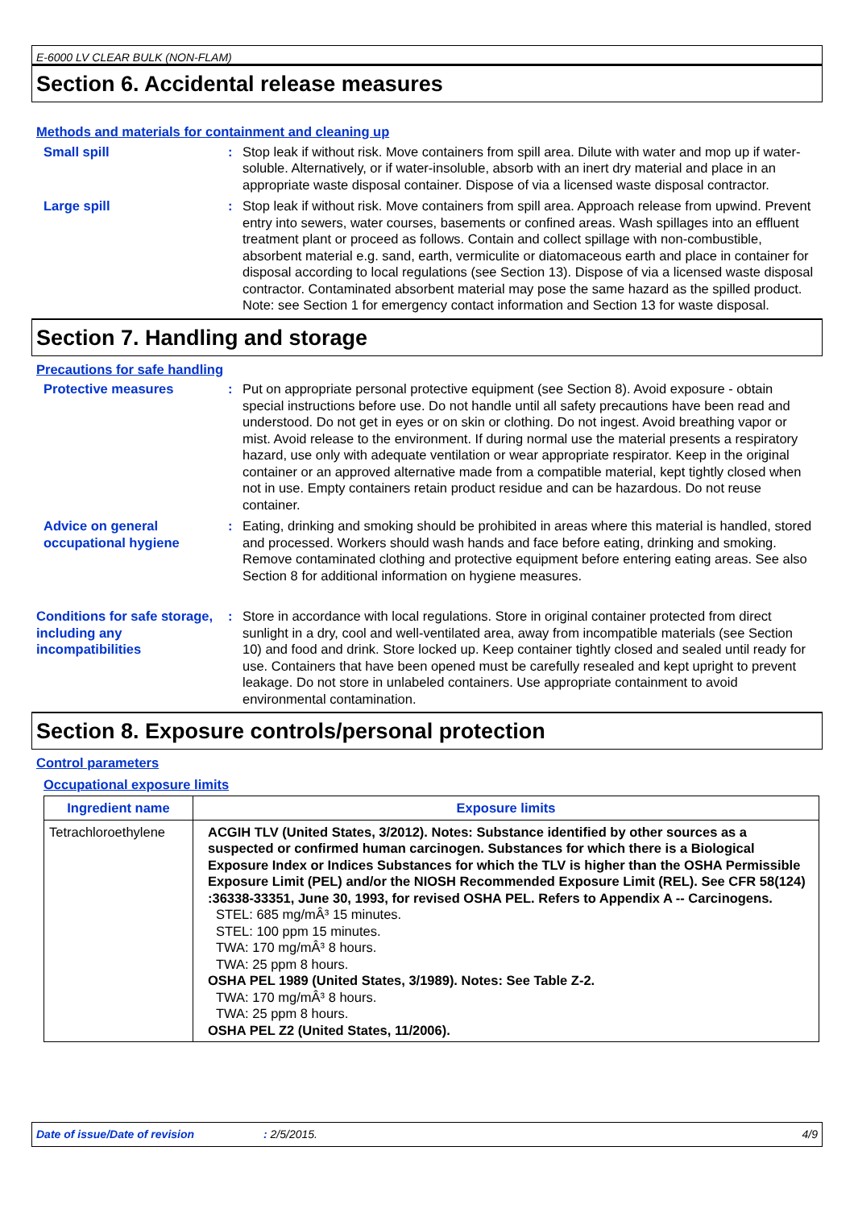E-6000 LV CLEAR BULK (NON-FLAM)
Section 6. Accidental release measures
Methods and materials for containment and cleaning up
Small spill : Stop leak if without risk. Move containers from spill area. Dilute with water and mop up if water-soluble. Alternatively, or if water-insoluble, absorb with an inert dry material and place in an appropriate waste disposal container. Dispose of via a licensed waste disposal contractor.
Large spill : Stop leak if without risk. Move containers from spill area. Approach release from upwind. Prevent entry into sewers, water courses, basements or confined areas. Wash spillages into an effluent treatment plant or proceed as follows. Contain and collect spillage with non-combustible, absorbent material e.g. sand, earth, vermiculite or diatomaceous earth and place in container for disposal according to local regulations (see Section 13). Dispose of via a licensed waste disposal contractor. Contaminated absorbent material may pose the same hazard as the spilled product. Note: see Section 1 for emergency contact information and Section 13 for waste disposal.
Section 7. Handling and storage
Precautions for safe handling
Protective measures : Put on appropriate personal protective equipment (see Section 8). Avoid exposure - obtain special instructions before use. Do not handle until all safety precautions have been read and understood. Do not get in eyes or on skin or clothing. Do not ingest. Avoid breathing vapor or mist. Avoid release to the environment. If during normal use the material presents a respiratory hazard, use only with adequate ventilation or wear appropriate respirator. Keep in the original container or an approved alternative made from a compatible material, kept tightly closed when not in use. Empty containers retain product residue and can be hazardous. Do not reuse container.
Advice on general occupational hygiene
: Eating, drinking and smoking should be prohibited in areas where this material is handled, stored and processed. Workers should wash hands and face before eating, drinking and smoking. Remove contaminated clothing and protective equipment before entering eating areas. See also Section 8 for additional information on hygiene measures.
Conditions for safe storage, including any incompatibilities
: Store in accordance with local regulations. Store in original container protected from direct sunlight in a dry, cool and well-ventilated area, away from incompatible materials (see Section 10) and food and drink. Store locked up. Keep container tightly closed and sealed until ready for use. Containers that have been opened must be carefully resealed and kept upright to prevent leakage. Do not store in unlabeled containers. Use appropriate containment to avoid environmental contamination.
Section 8. Exposure controls/personal protection
Control parameters
Occupational exposure limits
| Ingredient name | Exposure limits |
| --- | --- |
| Tetrachloroethylene | ACGIH TLV (United States, 3/2012). Notes: Substance identified by other sources as a suspected or confirmed human carcinogen. Substances for which there is a Biological Exposure Index or Indices Substances for which the TLV is higher than the OSHA Permissible Exposure Limit (PEL) and/or the NIOSH Recommended Exposure Limit (REL). See CFR 58(124) :36338-33351, June 30, 1993, for revised OSHA PEL. Refers to Appendix A -- Carcinogens. STEL: 685 mg/mÂ³ 15 minutes. STEL: 100 ppm 15 minutes. TWA: 170 mg/mÂ³ 8 hours. TWA: 25 ppm 8 hours. OSHA PEL 1989 (United States, 3/1989). Notes: See Table Z-2. TWA: 170 mg/mÂ³ 8 hours. TWA: 25 ppm 8 hours. OSHA PEL Z2 (United States, 11/2006). |
Date of issue/Date of revision: 2/5/2015. 4/9